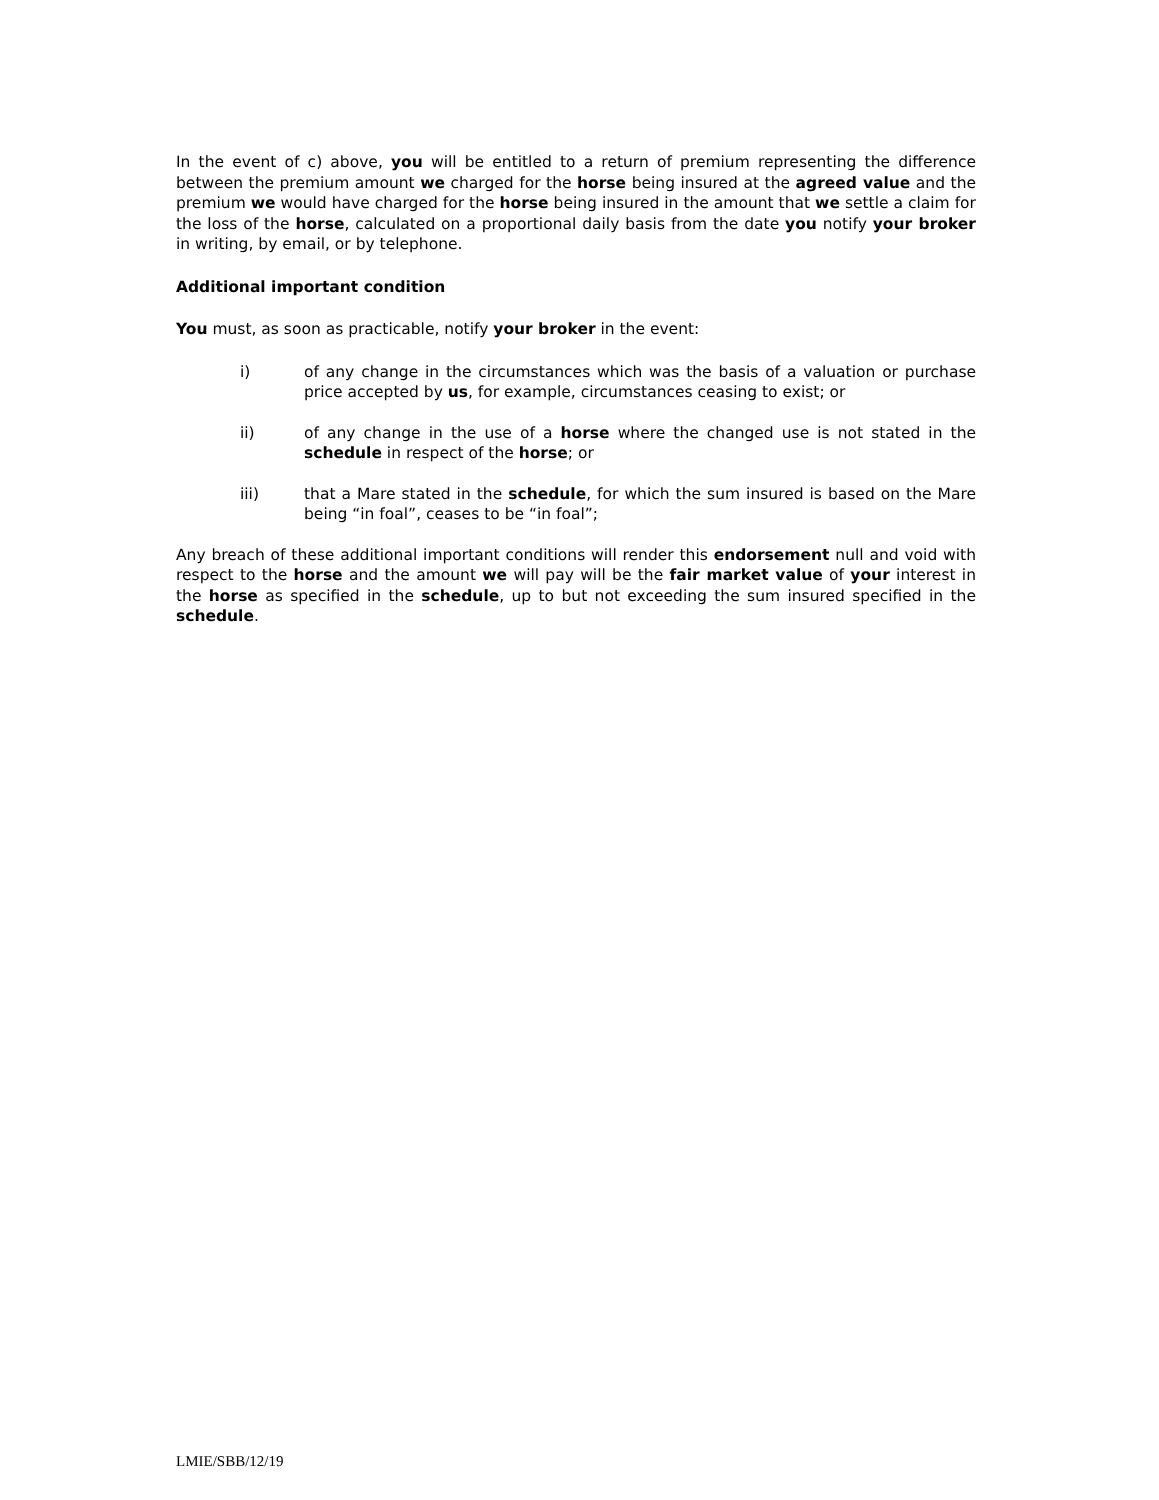In the event of c) above, you will be entitled to a return of premium representing the difference between the premium amount we charged for the horse being insured at the agreed value and the premium we would have charged for the horse being insured in the amount that we settle a claim for the loss of the horse, calculated on a proportional daily basis from the date you notify your broker in writing, by email, or by telephone.
Additional important condition
You must, as soon as practicable, notify your broker in the event:
i) of any change in the circumstances which was the basis of a valuation or purchase price accepted by us, for example, circumstances ceasing to exist; or
ii) of any change in the use of a horse where the changed use is not stated in the schedule in respect of the horse; or
iii) that a Mare stated in the schedule, for which the sum insured is based on the Mare being “in foal”, ceases to be “in foal”;
Any breach of these additional important conditions will render this endorsement null and void with respect to the horse and the amount we will pay will be the fair market value of your interest in the horse as specified in the schedule, up to but not exceeding the sum insured specified in the schedule.
LMIE/SBB/12/19